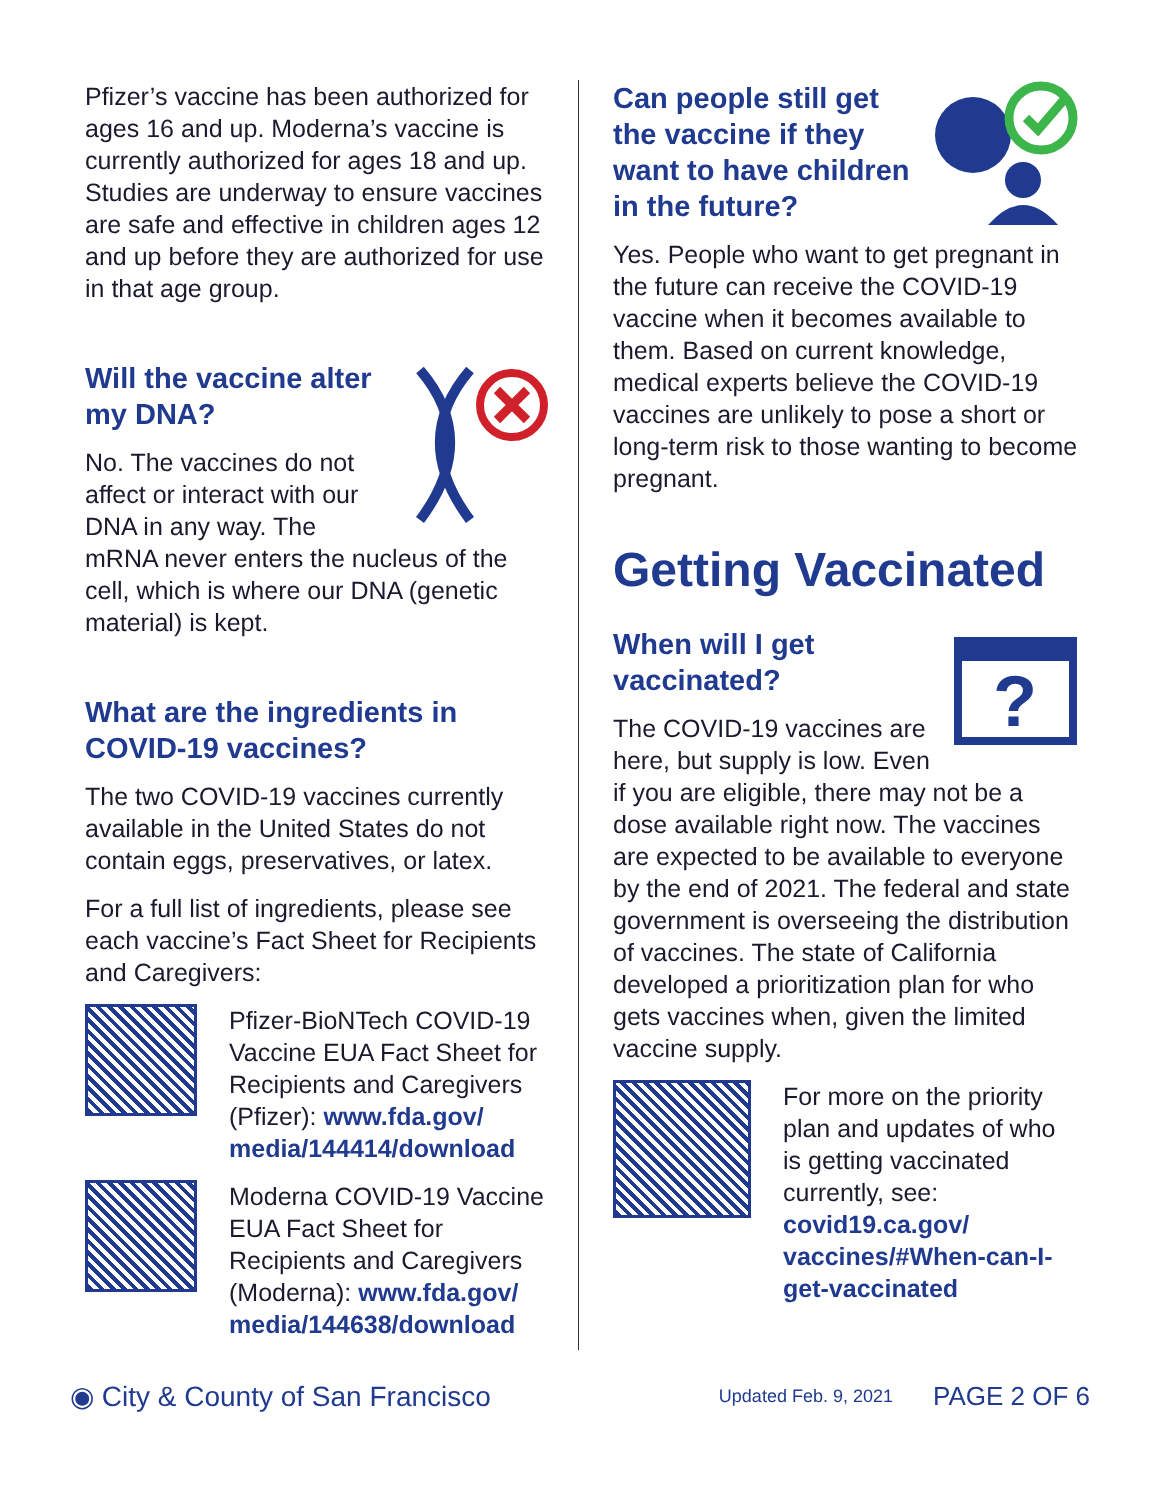Pfizer’s vaccine has been authorized for ages 16 and up. Moderna’s vaccine is currently authorized for ages 18 and up. Studies are underway to ensure vaccines are safe and effective in children ages 12 and up before they are authorized for use in that age group.
Will the vaccine alter my DNA?
No. The vaccines do not affect or interact with our DNA in any way. The mRNA never enters the nucleus of the cell, which is where our DNA (genetic material) is kept.
What are the ingredients in COVID-19 vaccines?
The two COVID-19 vaccines currently available in the United States do not contain eggs, preservatives, or latex.
For a full list of ingredients, please see each vaccine’s Fact Sheet for Recipients and Caregivers:
Pfizer-BioNTech COVID-19 Vaccine EUA Fact Sheet for Recipients and Caregivers (Pfizer): www.fda.gov/ media/144414/download
Moderna COVID-19 Vaccine EUA Fact Sheet for Recipients and Caregivers (Moderna): www.fda.gov/ media/144638/download
Can people still get the vaccine if they want to have children in the future?
Yes. People who want to get pregnant in the future can receive the COVID-19 vaccine when it becomes available to them. Based on current knowledge, medical experts believe the COVID-19 vaccines are unlikely to pose a short or long-term risk to those wanting to become pregnant.
Getting Vaccinated
?
When will I get vaccinated?
The COVID-19 vaccines are here, but supply is low. Even if you are eligible, there may not be a dose available right now. The vaccines are expected to be available to everyone by the end of 2021. The federal and state government is overseeing the distribution of vaccines. The state of California developed a prioritization plan for who gets vaccines when, given the limited vaccine supply.
For more on the priority plan and updates of who is getting vaccinated currently, see: covid19.ca.gov/ vaccines/#When-can-I-get-vaccinated
◉ City & County of San Francisco Updated Feb. 9, 2021 PAGE 2 OF 6